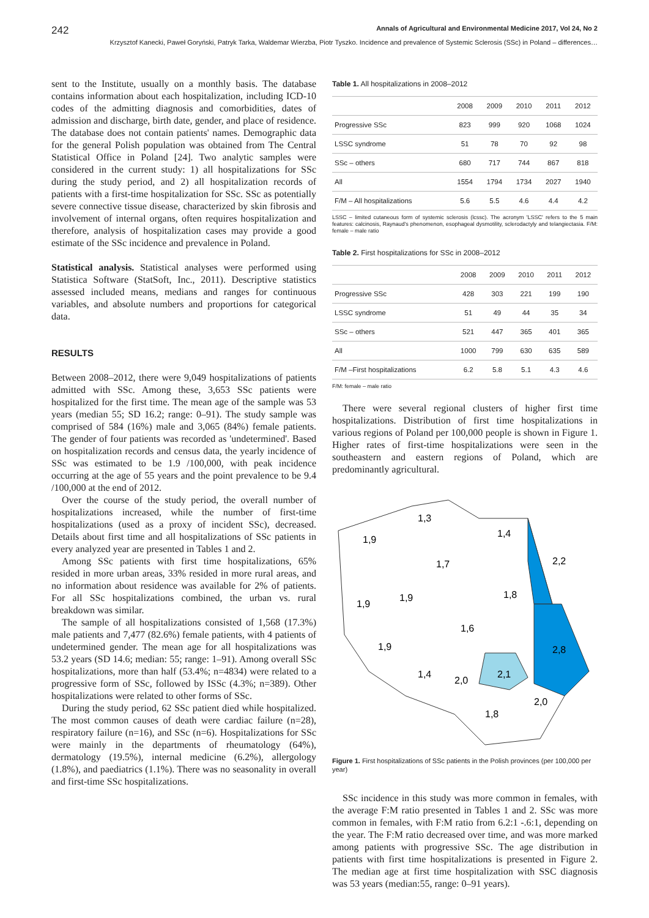242 Annals of Agricultural and Environmental Medicine 2017, Vol 24, No 2
Krzysztof Kanecki, Paweł Goryński, Patryk Tarka, Waldemar Wierzba, Piotr Tyszko. Incidence and prevalence of Systemic Sclerosis (SSc) in Poland – differences…
sent to the Institute, usually on a monthly basis. The database contains information about each hospitalization, including ICD-10 codes of the admitting diagnosis and comorbidities, dates of admission and discharge, birth date, gender, and place of residence. The database does not contain patients' names. Demographic data for the general Polish population was obtained from The Central Statistical Office in Poland [24]. Two analytic samples were considered in the current study: 1) all hospitalizations for SSc during the study period, and 2) all hospitalization records of patients with a first-time hospitalization for SSc. SSc as potentially severe connective tissue disease, characterized by skin fibrosis and involvement of internal organs, often requires hospitalization and therefore, analysis of hospitalization cases may provide a good estimate of the SSc incidence and prevalence in Poland.
Statistical analysis. Statistical analyses were performed using Statistica Software (StatSoft, Inc., 2011). Descriptive statistics assessed included means, medians and ranges for continuous variables, and absolute numbers and proportions for categorical data.
RESULTS
Between 2008–2012, there were 9,049 hospitalizations of patients admitted with SSc. Among these, 3,653 SSc patients were hospitalized for the first time. The mean age of the sample was 53 years (median 55; SD 16.2; range: 0–91). The study sample was comprised of 584 (16%) male and 3,065 (84%) female patients. The gender of four patients was recorded as 'undetermined'. Based on hospitalization records and census data, the yearly incidence of SSc was estimated to be 1.9 /100,000, with peak incidence occurring at the age of 55 years and the point prevalence to be 9.4 /100,000 at the end of 2012.
Over the course of the study period, the overall number of hospitalizations increased, while the number of first-time hospitalizations (used as a proxy of incident SSc), decreased. Details about first time and all hospitalizations of SSc patients in every analyzed year are presented in Tables 1 and 2.
Among SSc patients with first time hospitalizations, 65% resided in more urban areas, 33% resided in more rural areas, and no information about residence was available for 2% of patients. For all SSc hospitalizations combined, the urban vs. rural breakdown was similar.
The sample of all hospitalizations consisted of 1,568 (17.3%) male patients and 7,477 (82.6%) female patients, with 4 patients of undetermined gender. The mean age for all hospitalizations was 53.2 years (SD 14.6; median: 55; range: 1–91). Among overall SSc hospitalizations, more than half (53.4%; n=4834) were related to a progressive form of SSc, followed by ISSc (4.3%; n=389). Other hospitalizations were related to other forms of SSc.
During the study period, 62 SSc patient died while hospitalized. The most common causes of death were cardiac failure (n=28), respiratory failure (n=16), and SSc (n=6). Hospitalizations for SSc were mainly in the departments of rheumatology (64%), dermatology (19.5%), internal medicine (6.2%), allergology (1.8%), and paediatrics (1.1%). There was no seasonality in overall and first-time SSc hospitalizations.
Table 1. All hospitalizations in 2008–2012
| | 2008 | 2009 | 2010 | 2011 | 2012 |
| --- | --- | --- | --- | --- | --- |
| Progressive SSc | 823 | 999 | 920 | 1068 | 1024 |
| LSSC syndrome | 51 | 78 | 70 | 92 | 98 |
| SSc – others | 680 | 717 | 744 | 867 | 818 |
| All | 1554 | 1794 | 1734 | 2027 | 1940 |
| F/M – All hospitalizations | 5.6 | 5.5 | 4.6 | 4.4 | 4.2 |
LSSC – limited cutaneous form of systemic sclerosis (lcssc). The acronym 'LSSC' refers to the 5 main features: calcinosis, Raynaud's phenomenon, esophageal dysmotility, sclerodactyly and telangiectasia. F/M: female – male ratio
Table 2. First hospitalizations for SSc in 2008–2012
| | 2008 | 2009 | 2010 | 2011 | 2012 |
| --- | --- | --- | --- | --- | --- |
| Progressive SSc | 428 | 303 | 221 | 199 | 190 |
| LSSC syndrome | 51 | 49 | 44 | 35 | 34 |
| SSc – others | 521 | 447 | 365 | 401 | 365 |
| All | 1000 | 799 | 630 | 635 | 589 |
| F/M –First hospitalizations | 6.2 | 5.8 | 5.1 | 4.3 | 4.6 |
F/M: female – male ratio
There were several regional clusters of higher first time hospitalizations. Distribution of first time hospitalizations in various regions of Poland per 100,000 people is shown in Figure 1. Higher rates of first-time hospitalizations were seen in the southeastern and eastern regions of Poland, which are predominantly agricultural.
1,3
1,9
1,4
2,2
1,7
1,8
1,9
1,9
1,6
2,8
1,9
1,4
2,0
2,1
2,0
1,8
Figure 1. First hospitalizations of SSc patients in the Polish provinces (per 100,000 per year)
SSc incidence in this study was more common in females, with the average F:M ratio presented in Tables 1 and 2. SSc was more common in females, with F:M ratio from 6.2:1 -.6:1, depending on the year. The F:M ratio decreased over time, and was more marked among patients with progressive SSc. The age distribution in patients with first time hospitalizations is presented in Figure 2. The median age at first time hospitalization with SSC diagnosis was 53 years (median:55, range: 0–91 years).